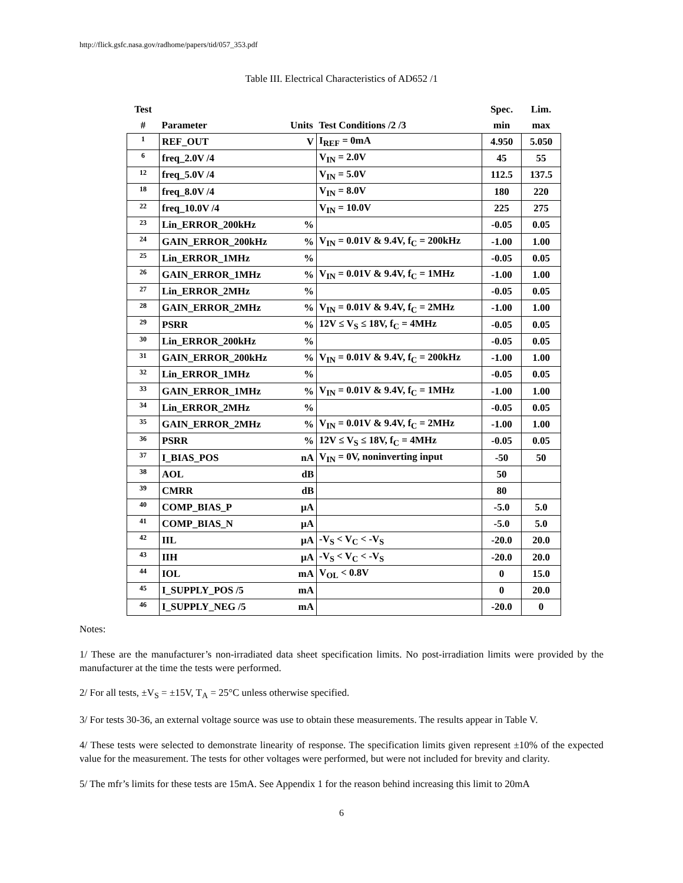http://flick.gsfc.nasa.gov/radhome/papers/tid/057_353.pdf
Table III. Electrical Characteristics of AD652 /1
| Test | | | | Spec. | Lim. |
| --- | --- | --- | --- | --- | --- |
| # | Parameter | Units | Test Conditions /2 /3 | min | max |
| 1 | REF_OUT | V | I<sub>REF</sub> = 0mA | 4.950 | 5.050 |
| 6 | freq_2.0V /4 | | V<sub>IN</sub> = 2.0V | 45 | 55 |
| 12 | freq_5.0V /4 | | V<sub>IN</sub> = 5.0V | 112.5 | 137.5 |
| 18 | freq_8.0V /4 | | V<sub>IN</sub> = 8.0V | 180 | 220 |
| 22 | freq_10.0V /4 | | V<sub>IN</sub> = 10.0V | 225 | 275 |
| 23 | Lin_ERROR_200kHz | % | | -0.05 | 0.05 |
| 24 | GAIN_ERROR_200kHz | % | V<sub>IN</sub> = 0.01V & 9.4V, f<sub>C</sub> = 200kHz | -1.00 | 1.00 |
| 25 | Lin_ERROR_1MHz | % | | -0.05 | 0.05 |
| 26 | GAIN_ERROR_1MHz | % | V<sub>IN</sub> = 0.01V & 9.4V, f<sub>C</sub> = 1MHz | -1.00 | 1.00 |
| 27 | Lin_ERROR_2MHz | % | | -0.05 | 0.05 |
| 28 | GAIN_ERROR_2MHz | % | V<sub>IN</sub> = 0.01V & 9.4V, f<sub>C</sub> = 2MHz | -1.00 | 1.00 |
| 29 | PSRR | % | 12V ≤ V<sub>S</sub> ≤ 18V, f<sub>C</sub> = 4MHz | -0.05 | 0.05 |
| 30 | Lin_ERROR_200kHz | % | | -0.05 | 0.05 |
| 31 | GAIN_ERROR_200kHz | % | V<sub>IN</sub> = 0.01V & 9.4V, f<sub>C</sub> = 200kHz | -1.00 | 1.00 |
| 32 | Lin_ERROR_1MHz | % | | -0.05 | 0.05 |
| 33 | GAIN_ERROR_1MHz | % | V<sub>IN</sub> = 0.01V & 9.4V, f<sub>C</sub> = 1MHz | -1.00 | 1.00 |
| 34 | Lin_ERROR_2MHz | % | | -0.05 | 0.05 |
| 35 | GAIN_ERROR_2MHz | % | V<sub>IN</sub> = 0.01V & 9.4V, f<sub>C</sub> = 2MHz | -1.00 | 1.00 |
| 36 | PSRR | % | 12V ≤ V<sub>S</sub> ≤ 18V, f<sub>C</sub> = 4MHz | -0.05 | 0.05 |
| 37 | I_BIAS_POS | nA | V<sub>IN</sub> = 0V, noninverting input | -50 | 50 |
| 38 | AOL | dB | | 50 | |
| 39 | CMRR | dB | | 80 | |
| 40 | COMP_BIAS_P | µA | | -5.0 | 5.0 |
| 41 | COMP_BIAS_N | µA | | -5.0 | 5.0 |
| 42 | IIL | µA | -V<sub>S</sub> < V<sub>C</sub> < -V<sub>S</sub> | -20.0 | 20.0 |
| 43 | IIH | µA | -V<sub>S</sub> < V<sub>C</sub> < -V<sub>S</sub> | -20.0 | 20.0 |
| 44 | IOL | mA | V<sub>OL</sub> < 0.8V | 0 | 15.0 |
| 45 | I_SUPPLY_POS /5 | mA | | 0 | 20.0 |
| 46 | I_SUPPLY_NEG /5 | mA | | -20.0 | 0 |
Notes:
1/ These are the manufacturer’s non-irradiated data sheet specification limits. No post-irradiation limits were provided by the manufacturer at the time the tests were performed.
2/ For all tests, ±V<sub>S</sub> = ±15V, T<sub>A</sub> = 25°C unless otherwise specified.
3/ For tests 30-36, an external voltage source was use to obtain these measurements. The results appear in Table V.
4/ These tests were selected to demonstrate linearity of response. The specification limits given represent ±10% of the expected value for the measurement. The tests for other voltages were performed, but were not included for brevity and clarity.
5/ The mfr’s limits for these tests are 15mA. See Appendix 1 for the reason behind increasing this limit to 20mA
6